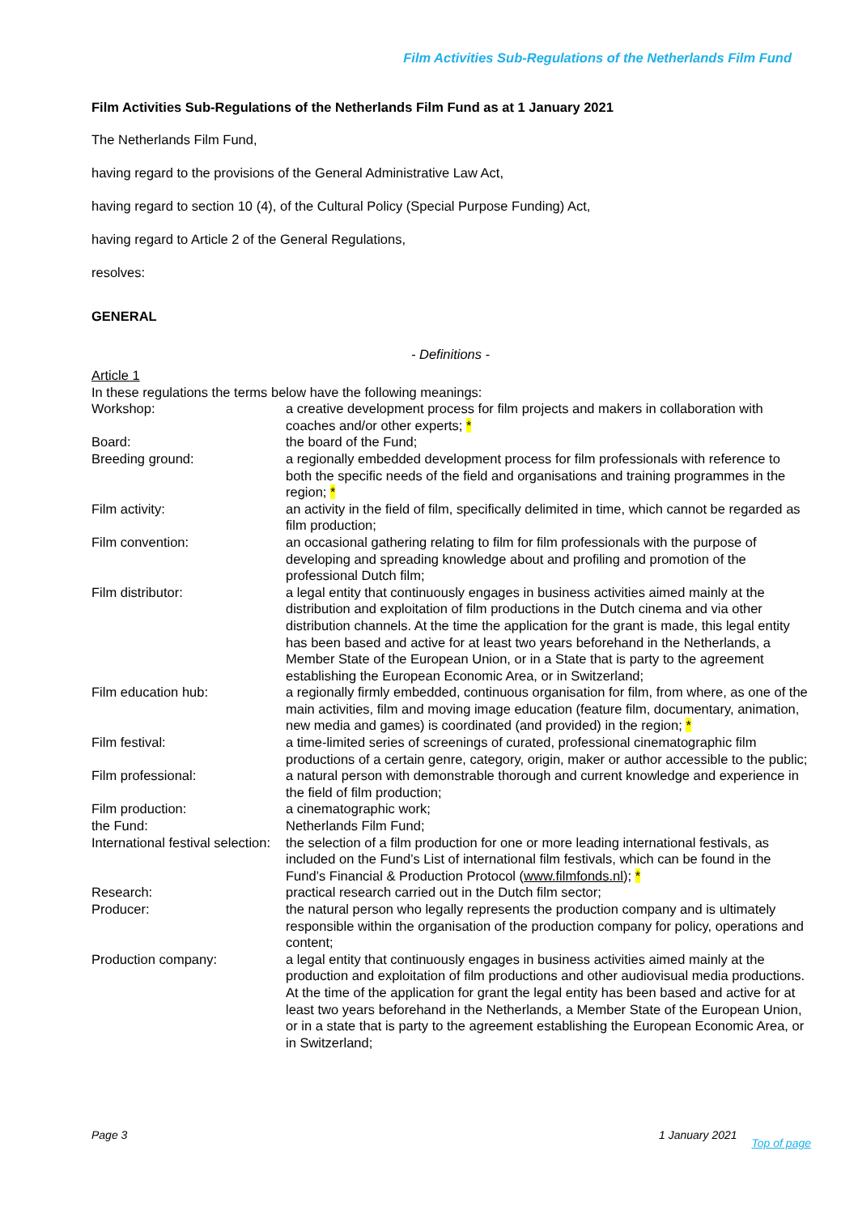Film Activities Sub-Regulations of the Netherlands Film Fund
Film Activities Sub-Regulations of the Netherlands Film Fund as at 1 January 2021
The Netherlands Film Fund,
having regard to the provisions of the General Administrative Law Act,
having regard to section 10 (4), of the Cultural Policy (Special Purpose Funding) Act,
having regard to Article 2 of the General Regulations,
resolves:
GENERAL
- Definitions -
Article 1
In these regulations the terms below have the following meanings:
| Workshop: | a creative development process for film projects and makers in collaboration with coaches and/or other experts; * |
| Board: | the board of the Fund; |
| Breeding ground: | a regionally embedded development process for film professionals with reference to both the specific needs of the field and organisations and training programmes in the region; * |
| Film activity: | an activity in the field of film, specifically delimited in time, which cannot be regarded as film production; |
| Film convention: | an occasional gathering relating to film for film professionals with the purpose of developing and spreading knowledge about and profiling and promotion of the professional Dutch film; |
| Film distributor: | a legal entity that continuously engages in business activities aimed mainly at the distribution and exploitation of film productions in the Dutch cinema and via other distribution channels. At the time the application for the grant is made, this legal entity has been based and active for at least two years beforehand in the Netherlands, a Member State of the European Union, or in a State that is party to the agreement establishing the European Economic Area, or in Switzerland; |
| Film education hub: | a regionally firmly embedded, continuous organisation for film, from where, as one of the main activities, film and moving image education (feature film, documentary, animation, new media and games) is coordinated (and provided) in the region; * |
| Film festival: | a time-limited series of screenings of curated, professional cinematographic film productions of a certain genre, category, origin, maker or author accessible to the public; |
| Film professional: | a natural person with demonstrable thorough and current knowledge and experience in the field of film production; |
| Film production: | a cinematographic work; |
| the Fund: | Netherlands Film Fund; |
| International festival selection: | the selection of a film production for one or more leading international festivals, as included on the Fund’s List of international film festivals, which can be found in the Fund’s Financial & Production Protocol ( www.filmfonds.nl ); * |
| Research: | practical research carried out in the Dutch film sector; |
| Producer: | the natural person who legally represents the production company and is ultimately responsible within the organisation of the production company for policy, operations and content; |
| Production company: | a legal entity that continuously engages in business activities aimed mainly at the production and exploitation of film productions and other audiovisual media productions. At the time of the application for grant the legal entity has been based and active for at least two years beforehand in the Netherlands, a Member State of the European Union, or in a state that is party to the agreement establishing the European Economic Area, or in Switzerland; |
Page 3 1 January 2021 Top of page